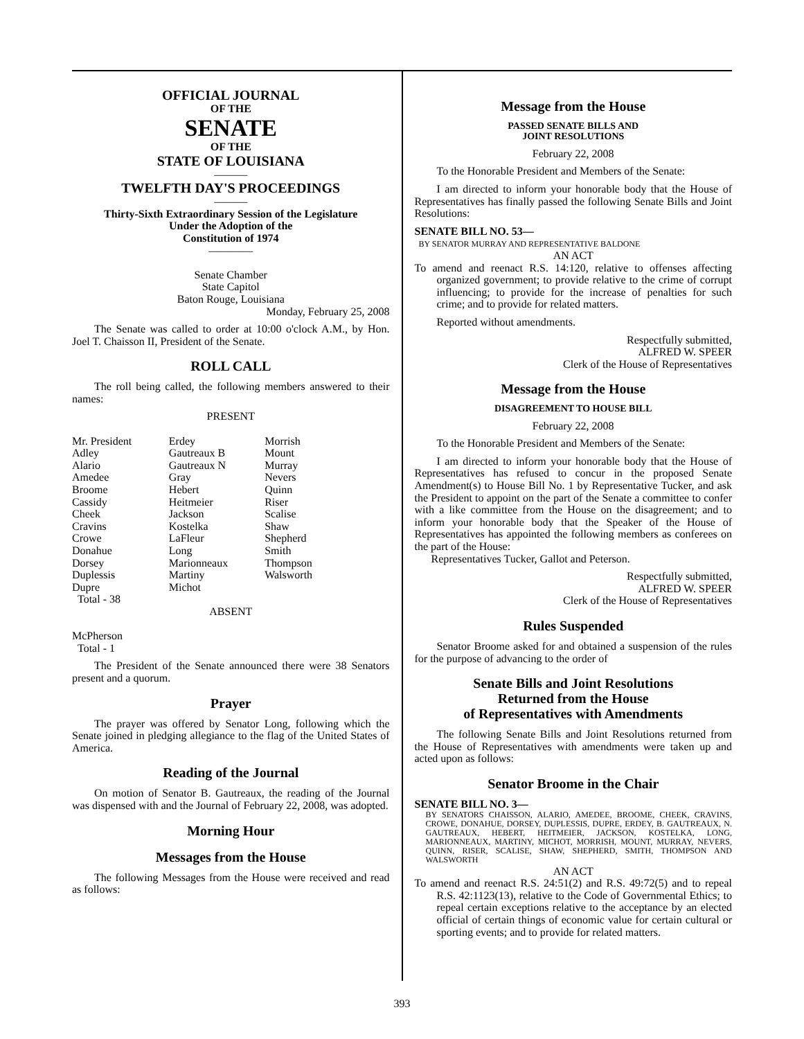OFFICIAL JOURNAL
OF THE
SENATE
OF THE
STATE OF LOUISIANA
———
TWELFTH DAY'S PROCEEDINGS
———
Thirty-Sixth Extraordinary Session of the Legislature
Under the Adoption of the
Constitution of 1974
————
Senate Chamber
State Capitol
Baton Rouge, Louisiana
Monday, February 25, 2008
The Senate was called to order at 10:00 o'clock A.M., by Hon. Joel T. Chaisson II, President of the Senate.
ROLL CALL
The roll being called, the following members answered to their names:
PRESENT
| Mr. President | Erdey | Morrish |
| Adley | Gautreaux B | Mount |
| Alario | Gautreaux N | Murray |
| Amedee | Gray | Nevers |
| Broome | Hebert | Quinn |
| Cassidy | Heitmeier | Riser |
| Cheek | Jackson | Scalise |
| Cravins | Kostelka | Shaw |
| Crowe | LaFleur | Shepherd |
| Donahue | Long | Smith |
| Dorsey | Marionneaux | Thompson |
| Duplessis | Martiny | Walsworth |
| Dupre | Michot | |
| Total - 38 | | |
ABSENT
McPherson
Total - 1
The President of the Senate announced there were 38 Senators present and a quorum.
Prayer
The prayer was offered by Senator Long, following which the Senate joined in pledging allegiance to the flag of the United States of America.
Reading of the Journal
On motion of Senator B. Gautreaux, the reading of the Journal was dispensed with and the Journal of February 22, 2008, was adopted.
Morning Hour
Messages from the House
The following Messages from the House were received and read as follows:
Message from the House
PASSED SENATE BILLS AND
JOINT RESOLUTIONS
February 22, 2008
To the Honorable President and Members of the Senate:
I am directed to inform your honorable body that the House of Representatives has finally passed the following Senate Bills and Joint Resolutions:
SENATE BILL NO. 53—
BY SENATOR MURRAY AND REPRESENTATIVE BALDONE
AN ACT
To amend and reenact R.S. 14:120, relative to offenses affecting organized government; to provide relative to the crime of corrupt influencing; to provide for the increase of penalties for such crime; and to provide for related matters.
Reported without amendments.
Respectfully submitted,
ALFRED W. SPEER
Clerk of the House of Representatives
Message from the House
DISAGREEMENT TO HOUSE BILL
February 22, 2008
To the Honorable President and Members of the Senate:
I am directed to inform your honorable body that the House of Representatives has refused to concur in the proposed Senate Amendment(s) to House Bill No. 1 by Representative Tucker, and ask the President to appoint on the part of the Senate a committee to confer with a like committee from the House on the disagreement; and to inform your honorable body that the Speaker of the House of Representatives has appointed the following members as conferees on the part of the House:
Representatives Tucker, Gallot and Peterson.
Respectfully submitted,
ALFRED W. SPEER
Clerk of the House of Representatives
Rules Suspended
Senator Broome asked for and obtained a suspension of the rules for the purpose of advancing to the order of
Senate Bills and Joint Resolutions
Returned from the House
of Representatives with Amendments
The following Senate Bills and Joint Resolutions returned from the House of Representatives with amendments were taken up and acted upon as follows:
Senator Broome in the Chair
SENATE BILL NO. 3—
BY SENATORS CHAISSON, ALARIO, AMEDEE, BROOME, CHEEK, CRAVINS, CROWE, DONAHUE, DORSEY, DUPLESSIS, DUPRE, ERDEY, B. GAUTREAUX, N. GAUTREAUX, HEBERT, HEITMEIER, JACKSON, KOSTELKA, LONG, MARIONNEAUX, MARTINY, MICHOT, MORRISH, MOUNT, MURRAY, NEVERS, QUINN, RISER, SCALISE, SHAW, SHEPHERD, SMITH, THOMPSON AND WALSWORTH
AN ACT
To amend and reenact R.S. 24:51(2) and R.S. 49:72(5) and to repeal R.S. 42:1123(13), relative to the Code of Governmental Ethics; to repeal certain exceptions relative to the acceptance by an elected official of certain things of economic value for certain cultural or sporting events; and to provide for related matters.
393